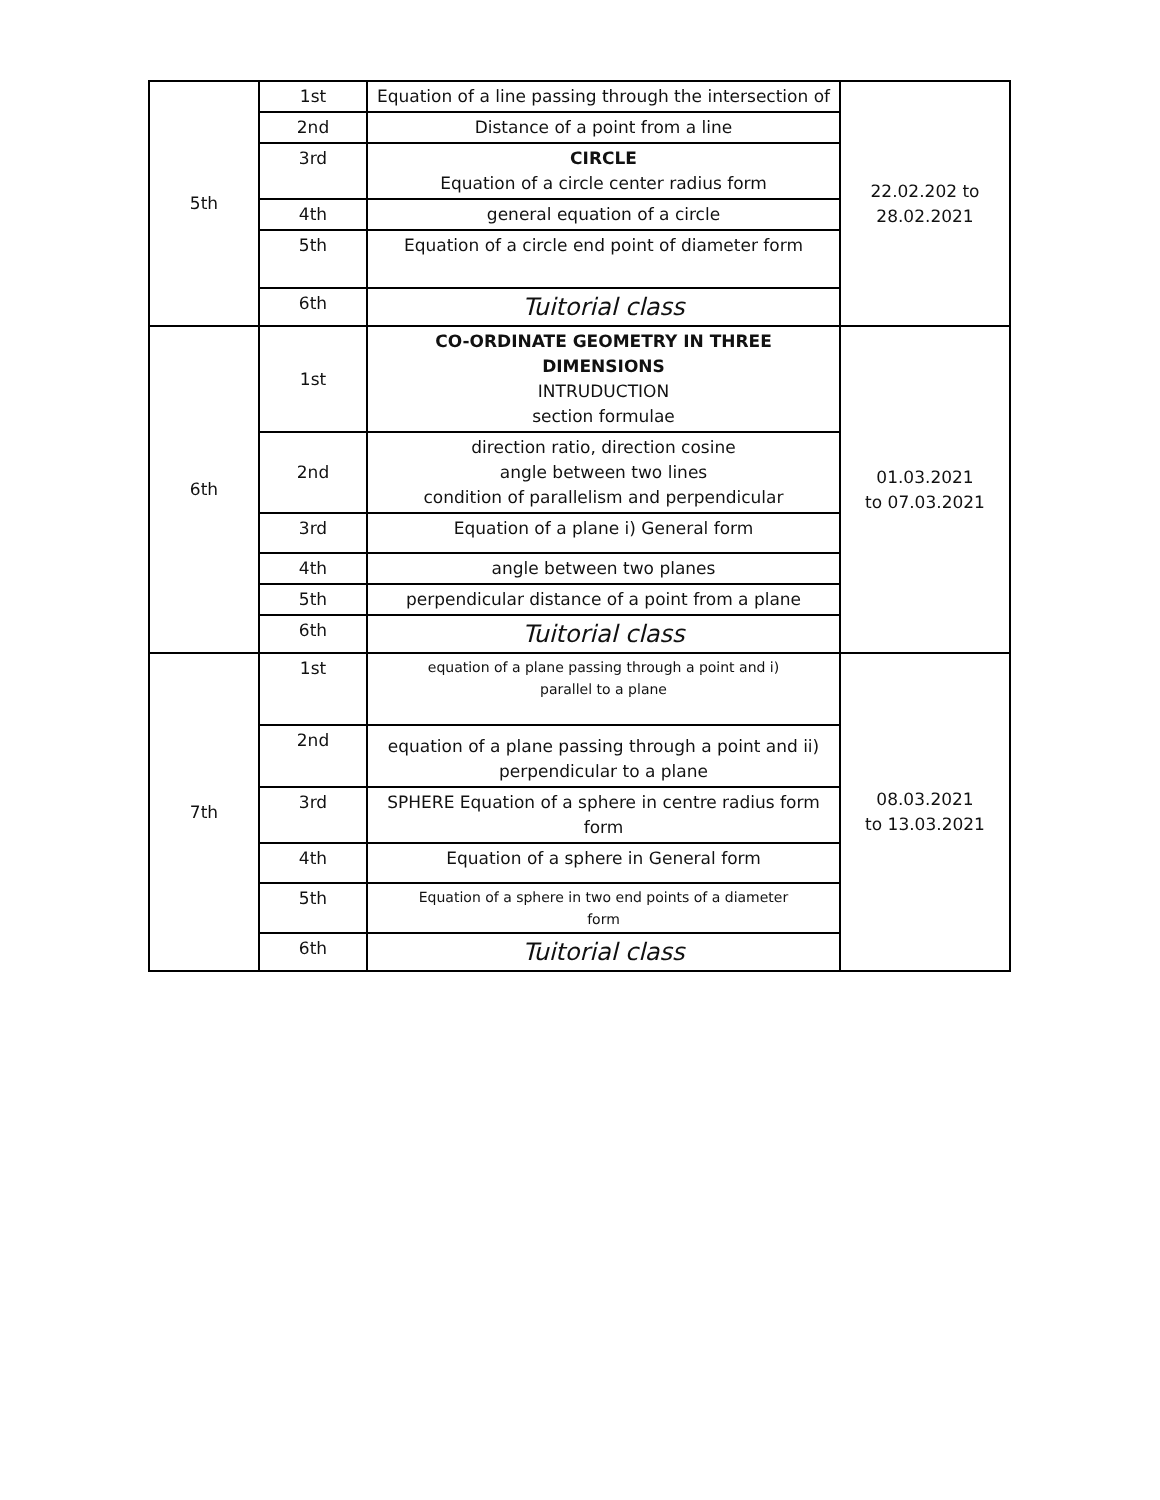| 5th | 1st | Equation of a line passing through the intersection of | 22.02.202 to 28.02.2021 |
| | 2nd | Distance of a point from a line | |
| | 3rd | CIRCLE Equation of a circle center radius form | |
| | 4th | general equation of a circle | |
| | 5th | Equation of a circle end point of diameter form | |
| | 6th | Tuitorial class | |
| 6th | 1st | CO-ORDINATE GEOMETRY IN THREE DIMENSIONS INTRUDUCTION section formulae | 01.03.2021 to 07.03.2021 |
| | 2nd | direction ratio, direction cosine angle between two lines condition of parallelism and perpendicular | |
| | 3rd | Equation of a plane i) General form | |
| | 4th | angle between two planes | |
| | 5th | perpendicular distance of a point from a plane | |
| | 6th | Tuitorial class | |
| 7th | 1st | equation of a plane passing through a point and i) parallel to a plane | 08.03.2021 to 13.03.2021 |
| | 2nd | equation of a plane passing through a point and ii) perpendicular to a plane | |
| | 3rd | SPHERE Equation of a sphere in centre radius form form | |
| | 4th | Equation of a sphere in General form | |
| | 5th | Equation of a sphere in two end points of a diameter form | |
| | 6th | Tuitorial class | |